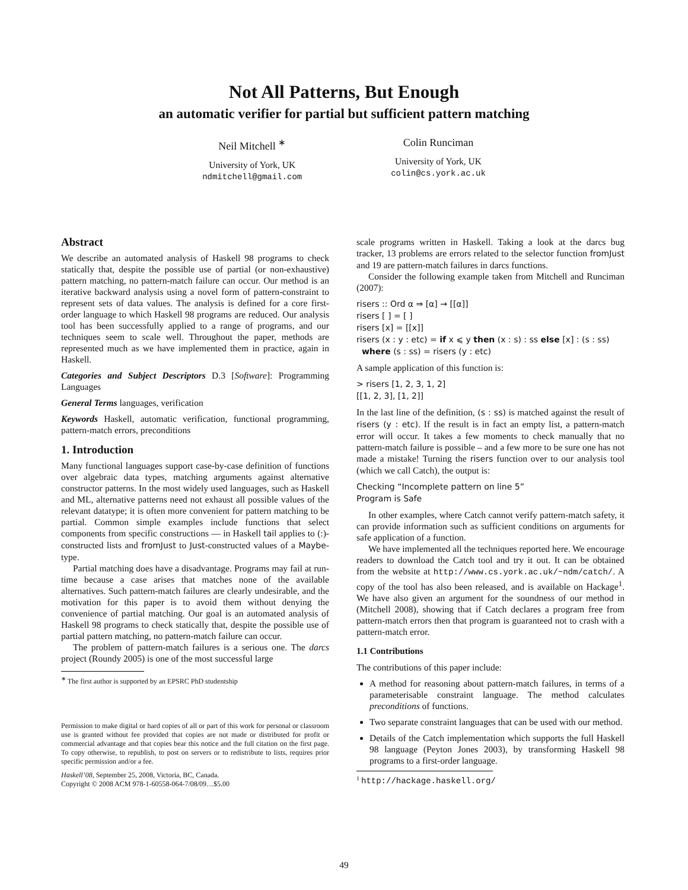Not All Patterns, But Enough
an automatic verifier for partial but sufficient pattern matching
Neil Mitchell <sup>∗</sup>
University of York, UK
ndmitchell@gmail.com
Colin Runciman
University of York, UK
colin@cs.york.ac.uk
Abstract
We describe an automated analysis of Haskell 98 programs to check statically that, despite the possible use of partial (or non-exhaustive) pattern matching, no pattern-match failure can occur. Our method is an iterative backward analysis using a novel form of pattern-constraint to represent sets of data values. The analysis is defined for a core first-order language to which Haskell 98 programs are reduced. Our analysis tool has been successfully applied to a range of programs, and our techniques seem to scale well. Throughout the paper, methods are represented much as we have implemented them in practice, again in Haskell.
Categories and Subject Descriptors D.3 [Software]: Programming Languages
General Terms languages, verification
Keywords Haskell, automatic verification, functional programming, pattern-match errors, preconditions
1. Introduction
Many functional languages support case-by-case definition of functions over algebraic data types, matching arguments against alternative constructor patterns. In the most widely used languages, such as Haskell and ML, alternative patterns need not exhaust all possible values of the relevant datatype; it is often more convenient for pattern matching to be partial. Common simple examples include functions that select components from specific constructions — in Haskell tail applies to (:)-constructed lists and fromJust to Just-constructed values of a Maybe-type.
Partial matching does have a disadvantage. Programs may fail at run-time because a case arises that matches none of the available alternatives. Such pattern-match failures are clearly undesirable, and the motivation for this paper is to avoid them without denying the convenience of partial matching. Our goal is an automated analysis of Haskell 98 programs to check statically that, despite the possible use of partial pattern matching, no pattern-match failure can occur.
The problem of pattern-match failures is a serious one. The darcs project (Roundy 2005) is one of the most successful large
<sup>∗</sup> The first author is supported by an EPSRC PhD studentship
Permission to make digital or hard copies of all or part of this work for personal or classroom use is granted without fee provided that copies are not made or distributed for profit or commercial advantage and that copies bear this notice and the full citation on the first page. To copy otherwise, to republish, to post on servers or to redistribute to lists, requires prior specific permission and/or a fee.
Haskell’08, September 25, 2008, Victoria, BC, Canada.
Copyright © 2008 ACM 978-1-60558-064-7/08/09…$5.00
scale programs written in Haskell. Taking a look at the darcs bug tracker, 13 problems are errors related to the selector function fromJust and 19 are pattern-match failures in darcs functions.
Consider the following example taken from Mitchell and Runciman (2007):
risers :: Ord α ⇒ [α] → [[α]]
risers [ ] = [ ]
risers [x] = [[x]]
risers (x : y : etc) = if x ⩽ y then (x : s) : ss else [x] : (s : ss)
where (s : ss) = risers (y : etc)
A sample application of this function is:
> risers [1, 2, 3, 1, 2]
[[1, 2, 3], [1, 2]]
In the last line of the definition, (s : ss) is matched against the result of risers (y : etc). If the result is in fact an empty list, a pattern-match error will occur. It takes a few moments to check manually that no pattern-match failure is possible – and a few more to be sure one has not made a mistake! Turning the risers function over to our analysis tool (which we call Catch), the output is:
Checking “Incomplete pattern on line 5”
Program is Safe
In other examples, where Catch cannot verify pattern-match safety, it can provide information such as sufficient conditions on arguments for safe application of a function.
We have implemented all the techniques reported here. We encourage readers to download the Catch tool and try it out. It can be obtained from the website at http://www.cs.york.ac.uk/~ndm/catch/. A copy of the tool has also been released, and is available on Hackage<sup>1</sup>. We have also given an argument for the soundness of our method in (Mitchell 2008), showing that if Catch declares a program free from pattern-match errors then that program is guaranteed not to crash with a pattern-match error.
1.1 Contributions
The contributions of this paper include:
A method for reasoning about pattern-match failures, in terms of a parameterisable constraint language. The method calculates preconditions of functions.
Two separate constraint languages that can be used with our method.
Details of the Catch implementation which supports the full Haskell 98 language (Peyton Jones 2003), by transforming Haskell 98 programs to a first-order language.
<sup>1</sup> http://hackage.haskell.org/
49